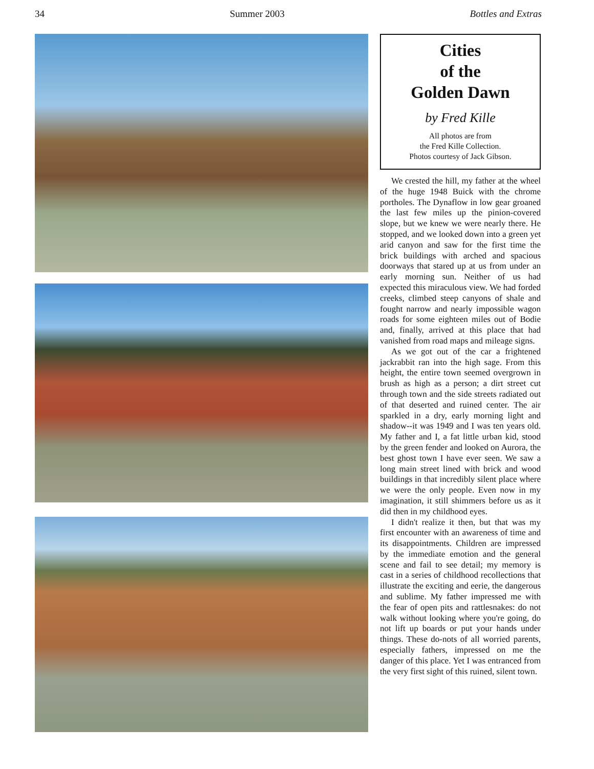34 Summer 2003 Bottles and Extras
Cities
of the
Golden Dawn
by Fred Kille
All photos are from
the Fred Kille Collection.
Photos courtesy of Jack Gibson.
We crested the hill, my father at the wheel of the huge 1948 Buick with the chrome portholes. The Dynaflow in low gear groaned the last few miles up the pinion-covered slope, but we knew we were nearly there. He stopped, and we looked down into a green yet arid canyon and saw for the first time the brick buildings with arched and spacious doorways that stared up at us from under an early morning sun. Neither of us had expected this miraculous view. We had forded creeks, climbed steep canyons of shale and fought narrow and nearly impossible wagon roads for some eighteen miles out of Bodie and, finally, arrived at this place that had vanished from road maps and mileage signs.
As we got out of the car a frightened jackrabbit ran into the high sage. From this height, the entire town seemed overgrown in brush as high as a person; a dirt street cut through town and the side streets radiated out of that deserted and ruined center. The air sparkled in a dry, early morning light and shadow--it was 1949 and I was ten years old. My father and I, a fat little urban kid, stood by the green fender and looked on Aurora, the best ghost town I have ever seen. We saw a long main street lined with brick and wood buildings in that incredibly silent place where we were the only people. Even now in my imagination, it still shimmers before us as it did then in my childhood eyes.
I didn't realize it then, but that was my first encounter with an awareness of time and its disappointments. Children are impressed by the immediate emotion and the general scene and fail to see detail; my memory is cast in a series of childhood recollections that illustrate the exciting and eerie, the dangerous and sublime. My father impressed me with the fear of open pits and rattlesnakes: do not walk without looking where you're going, do not lift up boards or put your hands under things. These do-nots of all worried parents, especially fathers, impressed on me the danger of this place. Yet I was entranced from the very first sight of this ruined, silent town.